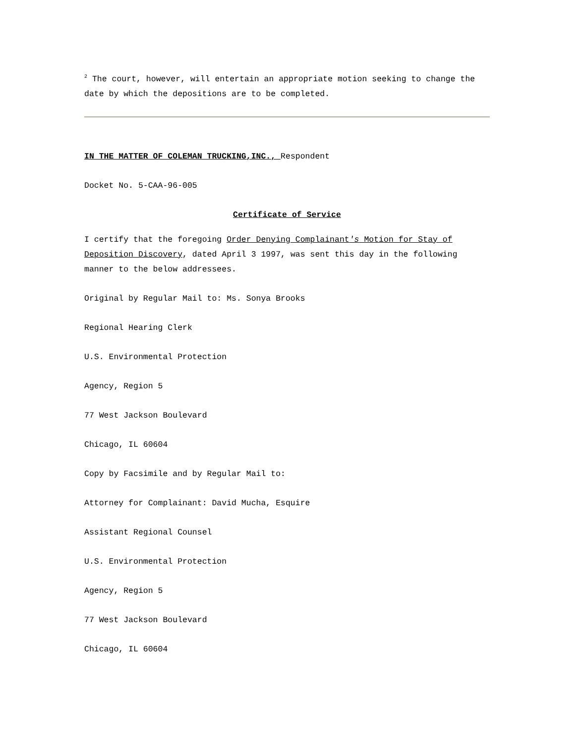<sup>2</sup> The court, however, will entertain an appropriate motion seeking to change the date by which the depositions are to be completed.
IN THE MATTER OF COLEMAN TRUCKING,INC., Respondent
Docket No. 5-CAA-96-005
Certificate of Service
I certify that the foregoing Order Denying Complainant's Motion for Stay of Deposition Discovery, dated April 3 1997, was sent this day in the following manner to the below addressees.
Original by Regular Mail to: Ms. Sonya Brooks
Regional Hearing Clerk
U.S. Environmental Protection
Agency, Region 5
77 West Jackson Boulevard
Chicago, IL 60604
Copy by Facsimile and by Regular Mail to:
Attorney for Complainant: David Mucha, Esquire
Assistant Regional Counsel
U.S. Environmental Protection
Agency, Region 5
77 West Jackson Boulevard
Chicago, IL 60604